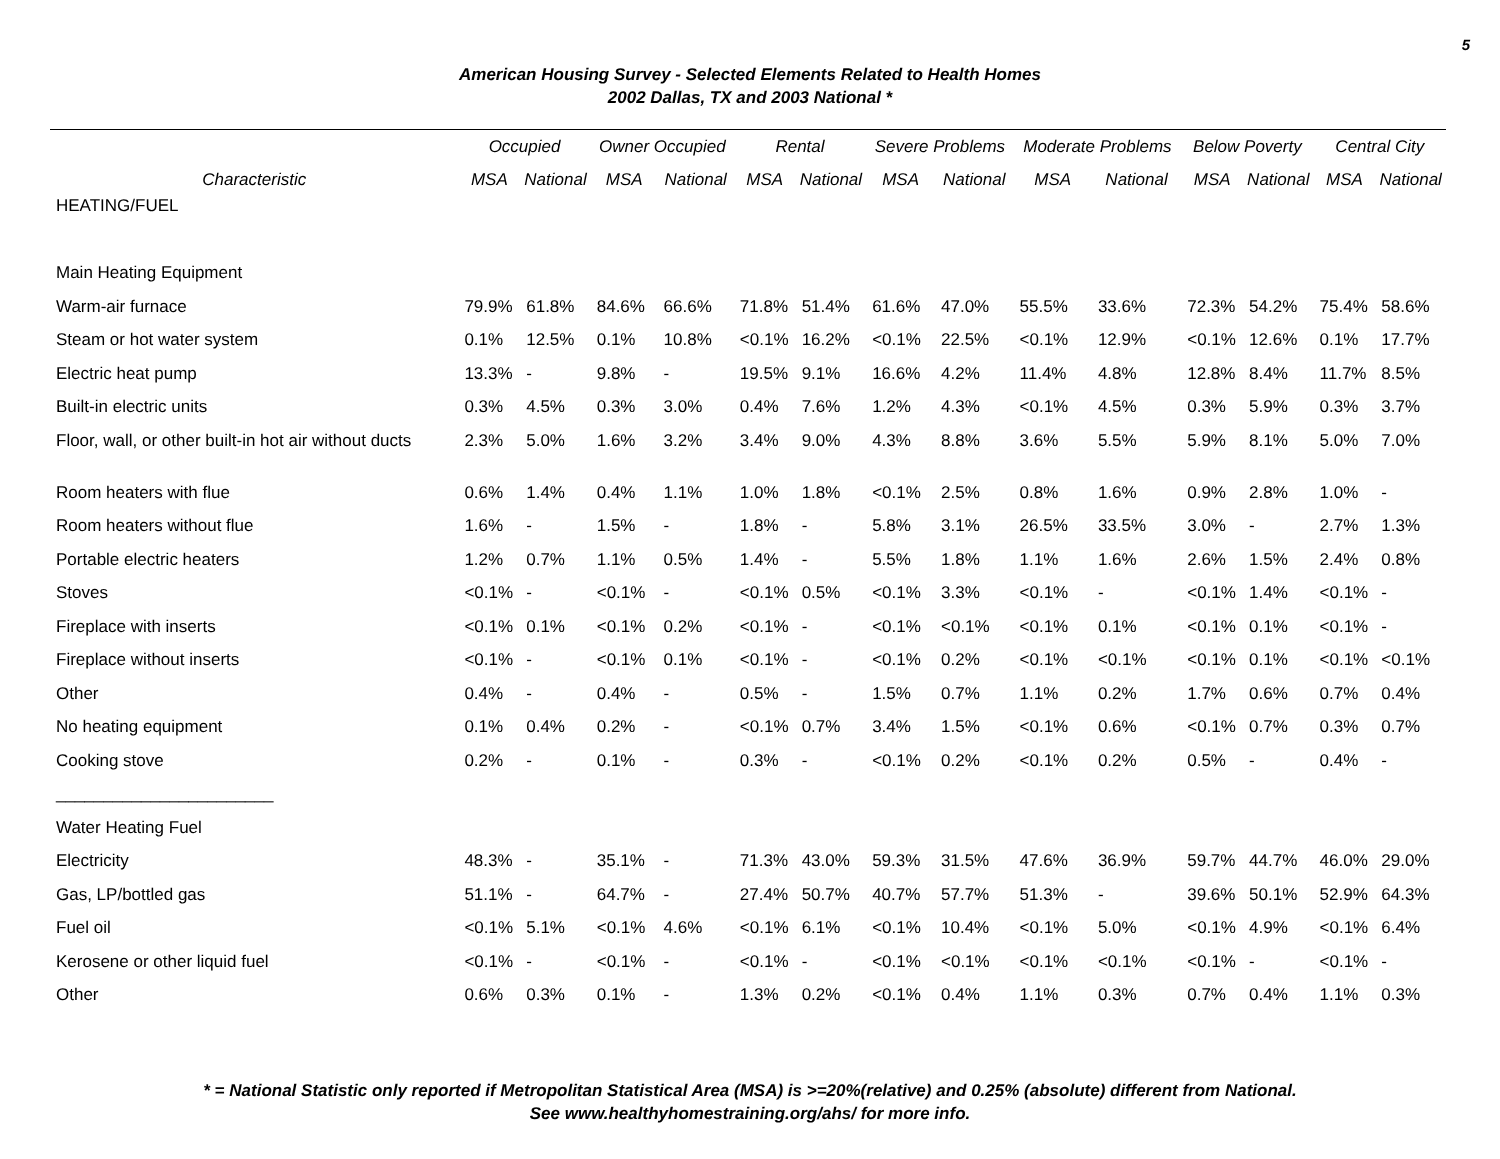5
American Housing Survey - Selected Elements Related to Health Homes
2002 Dallas, TX and 2003 National *
| | Occupied | | Owner Occupied | | Rental | | Severe Problems | | Moderate Problems | | Below Poverty | | Central City | |
| --- | --- | --- | --- | --- | --- | --- | --- | --- | --- | --- | --- | --- | --- | --- |
| Characteristic | MSA | National | MSA | National | MSA | National | MSA | National | MSA | National | MSA | National | MSA | National |
| HEATING/FUEL | | | | | | | | | | | | | | |
| Main Heating Equipment | | | | | | | | | | | | | | |
| Warm-air furnace | 79.9% | 61.8% | 84.6% | 66.6% | 71.8% | 51.4% | 61.6% | 47.0% | 55.5% | 33.6% | 72.3% | 54.2% | 75.4% | 58.6% |
| Steam or hot water system | 0.1% | 12.5% | 0.1% | 10.8% | <0.1% | 16.2% | <0.1% | 22.5% | <0.1% | 12.9% | <0.1% | 12.6% | 0.1% | 17.7% |
| Electric heat pump | 13.3% | - | 9.8% | - | 19.5% | 9.1% | 16.6% | 4.2% | 11.4% | 4.8% | 12.8% | 8.4% | 11.7% | 8.5% |
| Built-in electric units | 0.3% | 4.5% | 0.3% | 3.0% | 0.4% | 7.6% | 1.2% | 4.3% | <0.1% | 4.5% | 0.3% | 5.9% | 0.3% | 3.7% |
| Floor, wall, or other built-in hot air without ducts | 2.3% | 5.0% | 1.6% | 3.2% | 3.4% | 9.0% | 4.3% | 8.8% | 3.6% | 5.5% | 5.9% | 8.1% | 5.0% | 7.0% |
| Room heaters with flue | 0.6% | 1.4% | 0.4% | 1.1% | 1.0% | 1.8% | <0.1% | 2.5% | 0.8% | 1.6% | 0.9% | 2.8% | 1.0% | - |
| Room heaters without flue | 1.6% | - | 1.5% | - | 1.8% | - | 5.8% | 3.1% | 26.5% | 33.5% | 3.0% | - | 2.7% | 1.3% |
| Portable electric heaters | 1.2% | 0.7% | 1.1% | 0.5% | 1.4% | - | 5.5% | 1.8% | 1.1% | 1.6% | 2.6% | 1.5% | 2.4% | 0.8% |
| Stoves | <0.1% | - | <0.1% | - | <0.1% | 0.5% | <0.1% | 3.3% | <0.1% | - | <0.1% | 1.4% | <0.1% | - |
| Fireplace with inserts | <0.1% | 0.1% | <0.1% | 0.2% | <0.1% | - | <0.1% | <0.1% | <0.1% | 0.1% | <0.1% | 0.1% | <0.1% | - |
| Fireplace without inserts | <0.1% | - | <0.1% | 0.1% | <0.1% | - | <0.1% | 0.2% | <0.1% | <0.1% | <0.1% | 0.1% | <0.1% | <0.1% |
| Other | 0.4% | - | 0.4% | - | 0.5% | - | 1.5% | 0.7% | 1.1% | 0.2% | 1.7% | 0.6% | 0.7% | 0.4% |
| No heating equipment | 0.1% | 0.4% | 0.2% | - | <0.1% | 0.7% | 3.4% | 1.5% | <0.1% | 0.6% | <0.1% | 0.7% | 0.3% | 0.7% |
| Cooking stove | 0.2% | - | 0.1% | - | 0.3% | - | <0.1% | 0.2% | <0.1% | 0.2% | 0.5% | - | 0.4% | - |
| _______________________ | | | | | | | | | | | | | | |
| Water Heating Fuel | | | | | | | | | | | | | | |
| Electricity | 48.3% | - | 35.1% | - | 71.3% | 43.0% | 59.3% | 31.5% | 47.6% | 36.9% | 59.7% | 44.7% | 46.0% | 29.0% |
| Gas, LP/bottled gas | 51.1% | - | 64.7% | - | 27.4% | 50.7% | 40.7% | 57.7% | 51.3% | - | 39.6% | 50.1% | 52.9% | 64.3% |
| Fuel oil | <0.1% | 5.1% | <0.1% | 4.6% | <0.1% | 6.1% | <0.1% | 10.4% | <0.1% | 5.0% | <0.1% | 4.9% | <0.1% | 6.4% |
| Kerosene or other liquid fuel | <0.1% | - | <0.1% | - | <0.1% | - | <0.1% | <0.1% | <0.1% | <0.1% | <0.1% | - | <0.1% | - |
| Other | 0.6% | 0.3% | 0.1% | - | 1.3% | 0.2% | <0.1% | 0.4% | 1.1% | 0.3% | 0.7% | 0.4% | 1.1% | 0.3% |
* = National Statistic only reported if Metropolitan Statistical Area (MSA) is >=20%(relative) and 0.25% (absolute) different from National.
See www.healthyhomestraining.org/ahs/ for more info.